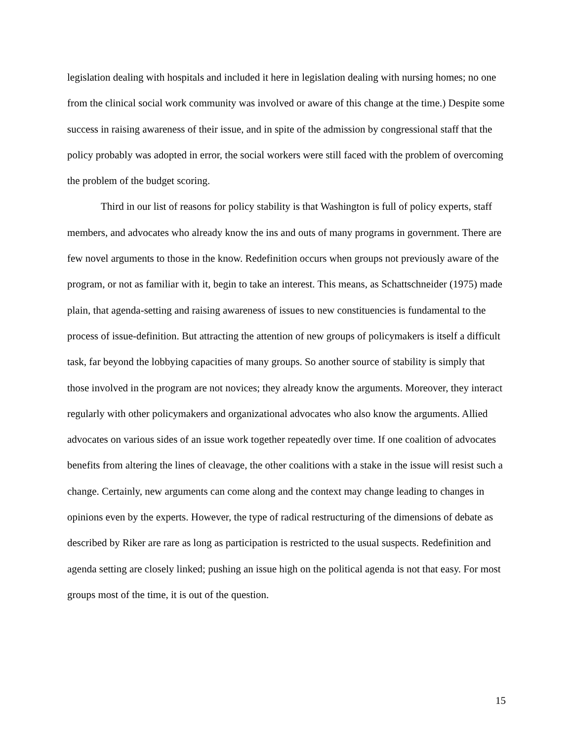legislation dealing with hospitals and included it here in legislation dealing with nursing homes; no one from the clinical social work community was involved or aware of this change at the time.) Despite some success in raising awareness of their issue, and in spite of the admission by congressional staff that the policy probably was adopted in error, the social workers were still faced with the problem of overcoming the problem of the budget scoring.
Third in our list of reasons for policy stability is that Washington is full of policy experts, staff members, and advocates who already know the ins and outs of many programs in government. There are few novel arguments to those in the know. Redefinition occurs when groups not previously aware of the program, or not as familiar with it, begin to take an interest. This means, as Schattschneider (1975) made plain, that agenda-setting and raising awareness of issues to new constituencies is fundamental to the process of issue-definition. But attracting the attention of new groups of policymakers is itself a difficult task, far beyond the lobbying capacities of many groups. So another source of stability is simply that those involved in the program are not novices; they already know the arguments. Moreover, they interact regularly with other policymakers and organizational advocates who also know the arguments. Allied advocates on various sides of an issue work together repeatedly over time. If one coalition of advocates benefits from altering the lines of cleavage, the other coalitions with a stake in the issue will resist such a change. Certainly, new arguments can come along and the context may change leading to changes in opinions even by the experts. However, the type of radical restructuring of the dimensions of debate as described by Riker are rare as long as participation is restricted to the usual suspects. Redefinition and agenda setting are closely linked; pushing an issue high on the political agenda is not that easy. For most groups most of the time, it is out of the question.
15